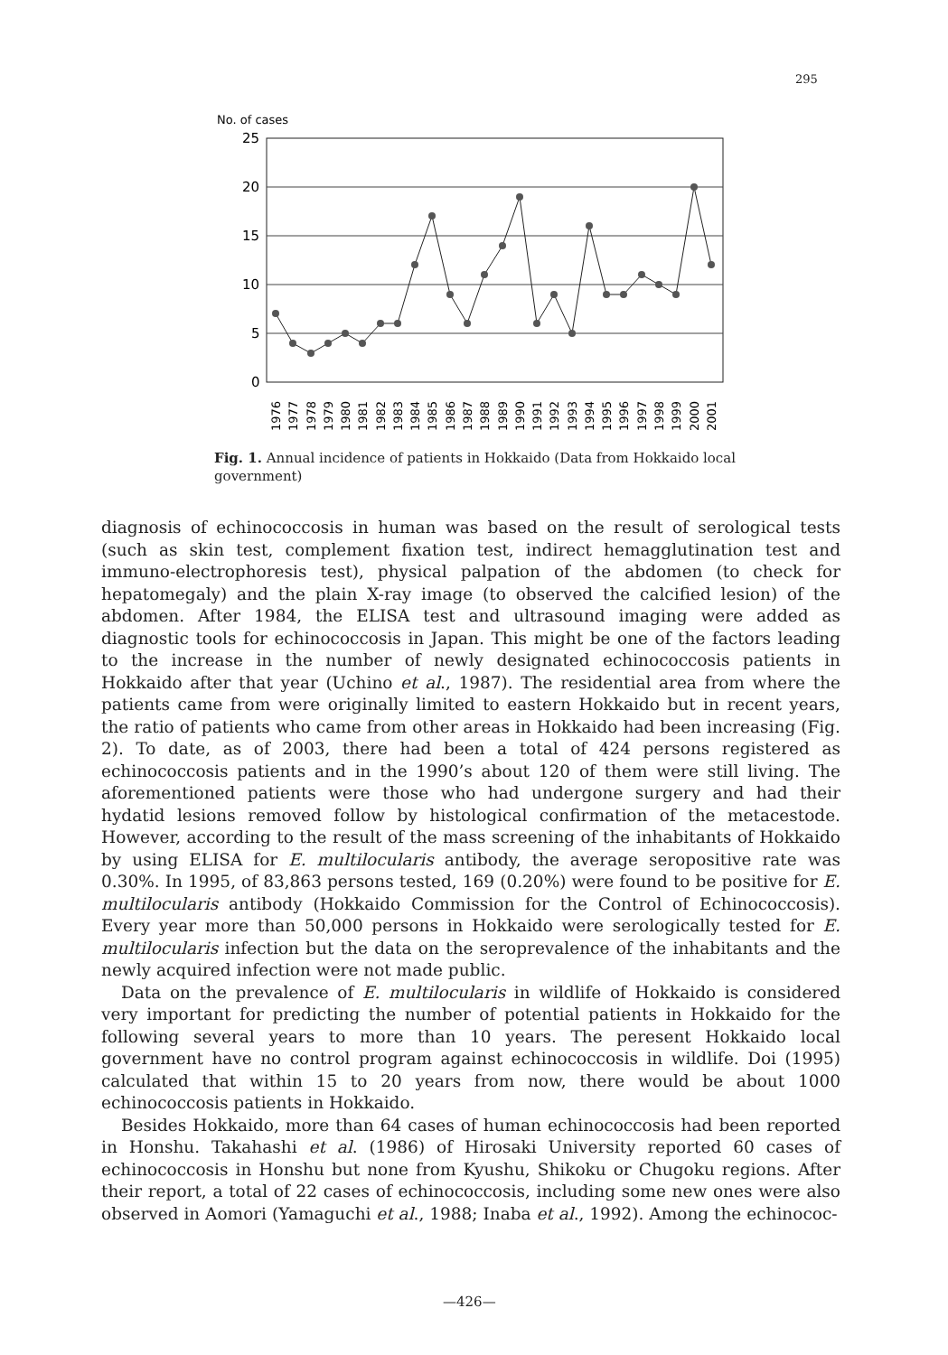295
No. of cases
25
20
15
10
5
0
1976
1977
1978
1979
1980
1981
1982
1983
1984
1985
1986
1987
1988
1989
1990
1991
1992
1993
1994
1995
1996
1997
1998
1999
2000
2001
Fig. 1. Annual incidence of patients in Hokkaido (Data from Hokkaido local government)
diagnosis of echinococcosis in human was based on the result of serological tests (such as skin test, complement fixation test, indirect hemagglutination test and immuno-electrophoresis test), physical palpation of the abdomen (to check for hepatomegaly) and the plain X-ray image (to observed the calcified lesion) of the abdomen. After 1984, the ELISA test and ultrasound imaging were added as diagnostic tools for echinococcosis in Japan. This might be one of the factors leading to the increase in the number of newly designated echinococcosis patients in Hokkaido after that year (Uchino et al., 1987). The residential area from where the patients came from were originally limited to eastern Hokkaido but in recent years, the ratio of patients who came from other areas in Hokkaido had been increasing (Fig. 2). To date, as of 2003, there had been a total of 424 persons registered as echinococcosis patients and in the 1990’s about 120 of them were still living. The aforementioned patients were those who had undergone surgery and had their hydatid lesions removed follow by histological confirmation of the metacestode. However, according to the result of the mass screening of the inhabitants of Hokkaido by using ELISA for E. multilocularis antibody, the average seropositive rate was 0.30%. In 1995, of 83,863 persons tested, 169 (0.20%) were found to be positive for E. multilocularis antibody (Hokkaido Commission for the Control of Echinococcosis). Every year more than 50,000 persons in Hokkaido were serologically tested for E. multilocularis infection but the data on the seroprevalence of the inhabitants and the newly acquired infection were not made public.
Data on the prevalence of E. multilocularis in wildlife of Hokkaido is considered very important for predicting the number of potential patients in Hokkaido for the following several years to more than 10 years. The peresent Hokkaido local government have no control program against echinococcosis in wildlife. Doi (1995) calculated that within 15 to 20 years from now, there would be about 1000 echinococcosis patients in Hokkaido.
Besides Hokkaido, more than 64 cases of human echinococcosis had been reported in Honshu. Takahashi et al. (1986) of Hirosaki University reported 60 cases of echinococcosis in Honshu but none from Kyushu, Shikoku or Chugoku regions. After their report, a total of 22 cases of echinococcosis, including some new ones were also observed in Aomori (Yamaguchi et al., 1988; Inaba et al., 1992). Among the echinococ-
—426—